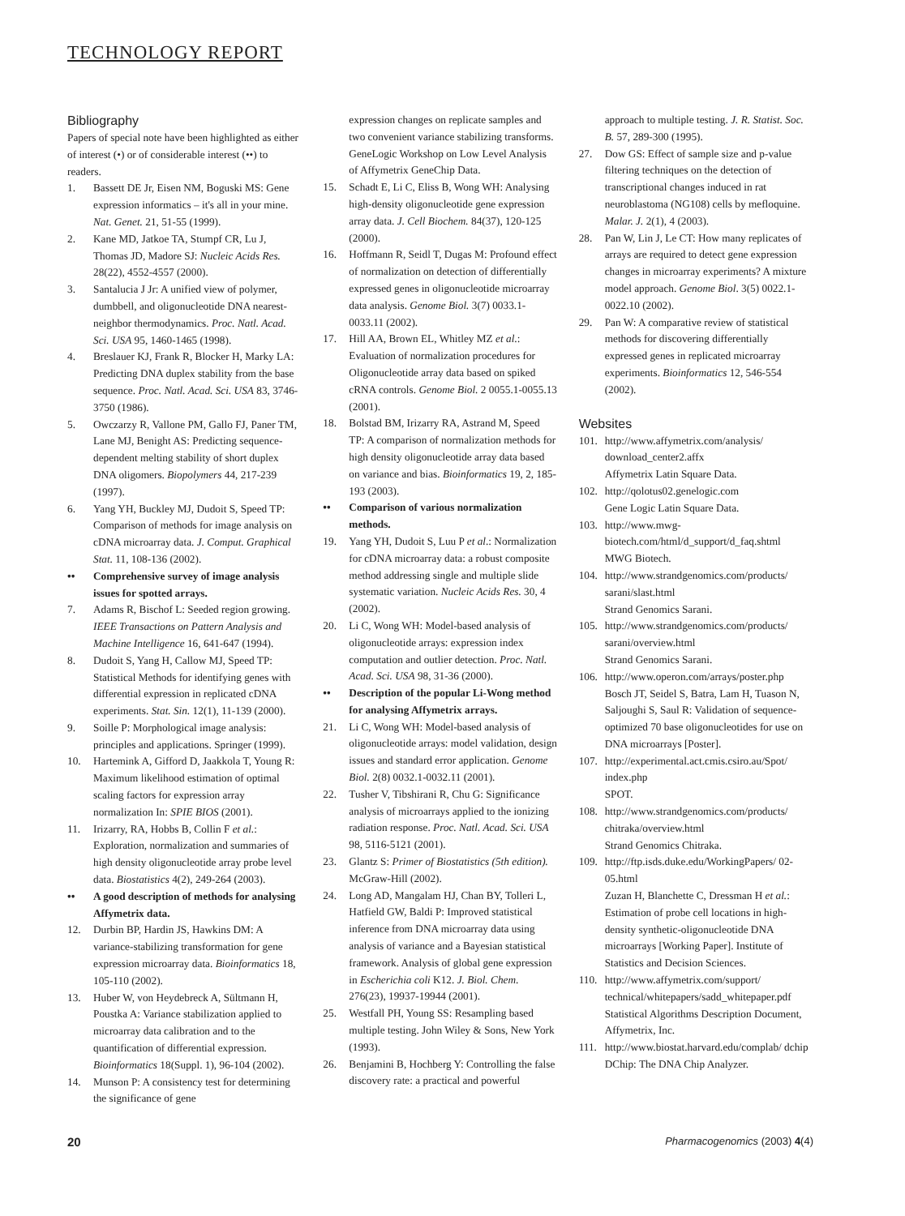TECHNOLOGY REPORT
Bibliography
Papers of special note have been highlighted as either of interest (•) or of considerable interest (••) to readers.
1. Bassett DE Jr, Eisen NM, Boguski MS: Gene expression informatics – it's all in your mine. Nat. Genet. 21, 51-55 (1999).
2. Kane MD, Jatkoe TA, Stumpf CR, Lu J, Thomas JD, Madore SJ: Nucleic Acids Res. 28(22), 4552-4557 (2000).
3. Santalucia J Jr: A unified view of polymer, dumbbell, and oligonucleotide DNA nearest-neighbor thermodynamics. Proc. Natl. Acad. Sci. USA 95, 1460-1465 (1998).
4. Breslauer KJ, Frank R, Blocker H, Marky LA: Predicting DNA duplex stability from the base sequence. Proc. Natl. Acad. Sci. USA 83, 3746-3750 (1986).
5. Owczarzy R, Vallone PM, Gallo FJ, Paner TM, Lane MJ, Benight AS: Predicting sequence-dependent melting stability of short duplex DNA oligomers. Biopolymers 44, 217-239 (1997).
6. Yang YH, Buckley MJ, Dudoit S, Speed TP: Comparison of methods for image analysis on cDNA microarray data. J. Comput. Graphical Stat. 11, 108-136 (2002).
•• Comprehensive survey of image analysis issues for spotted arrays.
7. Adams R, Bischof L: Seeded region growing. IEEE Transactions on Pattern Analysis and Machine Intelligence 16, 641-647 (1994).
8. Dudoit S, Yang H, Callow MJ, Speed TP: Statistical Methods for identifying genes with differential expression in replicated cDNA experiments. Stat. Sin. 12(1), 11-139 (2000).
9. Soille P: Morphological image analysis: principles and applications. Springer (1999).
10. Hartemink A, Gifford D, Jaakkola T, Young R: Maximum likelihood estimation of optimal scaling factors for expression array normalization In: SPIE BIOS (2001).
11. Irizarry, RA, Hobbs B, Collin F et al.: Exploration, normalization and summaries of high density oligonucleotide array probe level data. Biostatistics 4(2), 249-264 (2003).
•• A good description of methods for analysing Affymetrix data.
12. Durbin BP, Hardin JS, Hawkins DM: A variance-stabilizing transformation for gene expression microarray data. Bioinformatics 18, 105-110 (2002).
13. Huber W, von Heydebreck A, Sültmann H, Poustka A: Variance stabilization applied to microarray data calibration and to the quantification of differential expression. Bioinformatics 18(Suppl. 1), 96-104 (2002).
14. Munson P: A consistency test for determining the significance of gene
expression changes on replicate samples and two convenient variance stabilizing transforms. GeneLogic Workshop on Low Level Analysis of Affymetrix GeneChip Data.
15. Schadt E, Li C, Eliss B, Wong WH: Analysing high-density oligonucleotide gene expression array data. J. Cell Biochem. 84(37), 120-125 (2000).
16. Hoffmann R, Seidl T, Dugas M: Profound effect of normalization on detection of differentially expressed genes in oligonucleotide microarray data analysis. Genome Biol. 3(7) 0033.1-0033.11 (2002).
17. Hill AA, Brown EL, Whitley MZ et al.: Evaluation of normalization procedures for Oligonucleotide array data based on spiked cRNA controls. Genome Biol. 2 0055.1-0055.13 (2001).
18. Bolstad BM, Irizarry RA, Astrand M, Speed TP: A comparison of normalization methods for high density oligonucleotide array data based on variance and bias. Bioinformatics 19, 2, 185-193 (2003).
•• Comparison of various normalization methods.
19. Yang YH, Dudoit S, Luu P et al.: Normalization for cDNA microarray data: a robust composite method addressing single and multiple slide systematic variation. Nucleic Acids Res. 30, 4 (2002).
20. Li C, Wong WH: Model-based analysis of oligonucleotide arrays: expression index computation and outlier detection. Proc. Natl. Acad. Sci. USA 98, 31-36 (2000).
•• Description of the popular Li-Wong method for analysing Affymetrix arrays.
21. Li C, Wong WH: Model-based analysis of oligonucleotide arrays: model validation, design issues and standard error application. Genome Biol. 2(8) 0032.1-0032.11 (2001).
22. Tusher V, Tibshirani R, Chu G: Significance analysis of microarrays applied to the ionizing radiation response. Proc. Natl. Acad. Sci. USA 98, 5116-5121 (2001).
23. Glantz S: Primer of Biostatistics (5th edition). McGraw-Hill (2002).
24. Long AD, Mangalam HJ, Chan BY, Tolleri L, Hatfield GW, Baldi P: Improved statistical inference from DNA microarray data using analysis of variance and a Bayesian statistical framework. Analysis of global gene expression in Escherichia coli K12. J. Biol. Chem. 276(23), 19937-19944 (2001).
25. Westfall PH, Young SS: Resampling based multiple testing. John Wiley & Sons, New York (1993).
26. Benjamini B, Hochberg Y: Controlling the false discovery rate: a practical and powerful
approach to multiple testing. J. R. Statist. Soc. B. 57, 289-300 (1995).
27. Dow GS: Effect of sample size and p-value filtering techniques on the detection of transcriptional changes induced in rat neuroblastoma (NG108) cells by mefloquine. Malar. J. 2(1), 4 (2003).
28. Pan W, Lin J, Le CT: How many replicates of arrays are required to detect gene expression changes in microarray experiments? A mixture model approach. Genome Biol. 3(5) 0022.1-0022.10 (2002).
29. Pan W: A comparative review of statistical methods for discovering differentially expressed genes in replicated microarray experiments. Bioinformatics 12, 546-554 (2002).
Websites
101. http://www.affymetrix.com/analysis/ download_center2.affx
Affymetrix Latin Square Data.
102. http://qolotus02.genelogic.com
Gene Logic Latin Square Data.
103. http://www.mwg-biotech.com/html/d_support/d_faq.shtml
MWG Biotech.
104. http://www.strandgenomics.com/products/ sarani/slast.html
Strand Genomics Sarani.
105. http://www.strandgenomics.com/products/ sarani/overview.html
Strand Genomics Sarani.
106. http://www.operon.com/arrays/poster.php
Bosch JT, Seidel S, Batra, Lam H, Tuason N, Saljoughi S, Saul R: Validation of sequence-optimized 70 base oligonucleotides for use on DNA microarrays [Poster].
107. http://experimental.act.cmis.csiro.au/Spot/ index.php
SPOT.
108. http://www.strandgenomics.com/products/ chitraka/overview.html
Strand Genomics Chitraka.
109. http://ftp.isds.duke.edu/WorkingPapers/ 02-05.html
Zuzan H, Blanchette C, Dressman H et al.: Estimation of probe cell locations in high-density synthetic-oligonucleotide DNA microarrays [Working Paper]. Institute of Statistics and Decision Sciences.
110. http://www.affymetrix.com/support/ technical/whitepapers/sadd_whitepaper.pdf
Statistical Algorithms Description Document, Affymetrix, Inc.
111. http://www.biostat.harvard.edu/complab/ dchip
DChip: The DNA Chip Analyzer.
20 Pharmacogenomics (2003) 4(4)